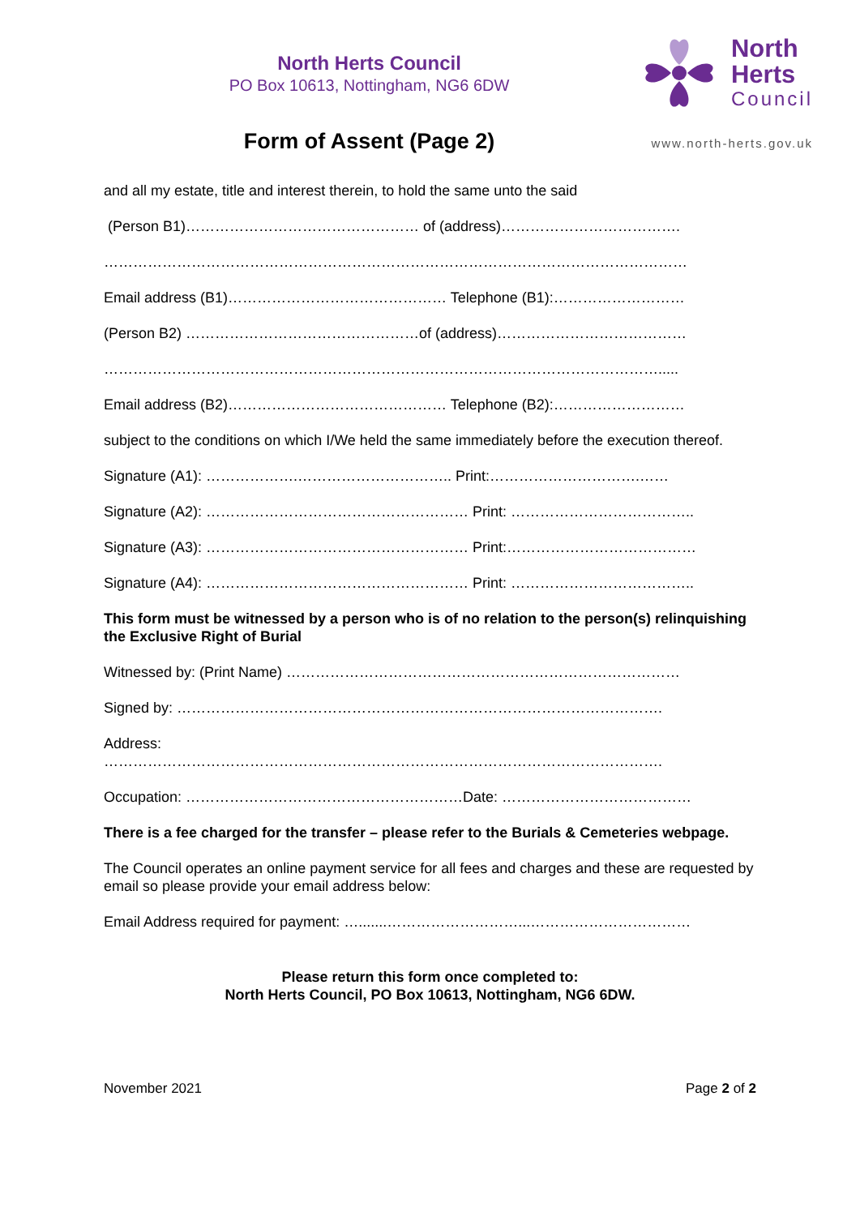North Herts Council
PO Box 10613, Nottingham, NG6 6DW
Form of Assent (Page 2)
North
Herts
Council
www.north-herts.gov.uk
and all my estate, title and interest therein, to hold the same unto the said
(Person B1)………………………………………… of (address)……………………………….
…………………………………………………………………………………………………………
Email address (B1)……………………………………… Telephone (B1):………………………
(Person B2) …………………………………………of (address)…………………………………
…………………………………………………………………………………………………….....
Email address (B2)……………………………………… Telephone (B2):………………………
subject to the conditions on which I/We held the same immediately before the execution thereof.
Signature (A1): ……………….………………………….. Print:………………………….……
Signature (A2): ……………………………………………… Print: ………………………………..
Signature (A3): ……………………………………………… Print:…………………………………
Signature (A4): ……………………………………………… Print: ………………………………..
This form must be witnessed by a person who is of no relation to the person(s) relinquishing the Exclusive Right of Burial
Witnessed by: (Print Name) ………………………………………………………………………
Signed by: ……………………………………………………………………………………….
Address:
…………………………………………………………………………………………………….
Occupation: …………………………………………………Date: …………………………………
There is a fee charged for the transfer – please refer to the Burials & Cemeteries webpage.
The Council operates an online payment service for all fees and charges and these are requested by email so please provide your email address below:
Email Address required for payment: ….......………………………...……………………………
Please return this form once completed to:
North Herts Council, PO Box 10613, Nottingham, NG6 6DW.
November 2021 Page 2 of 2